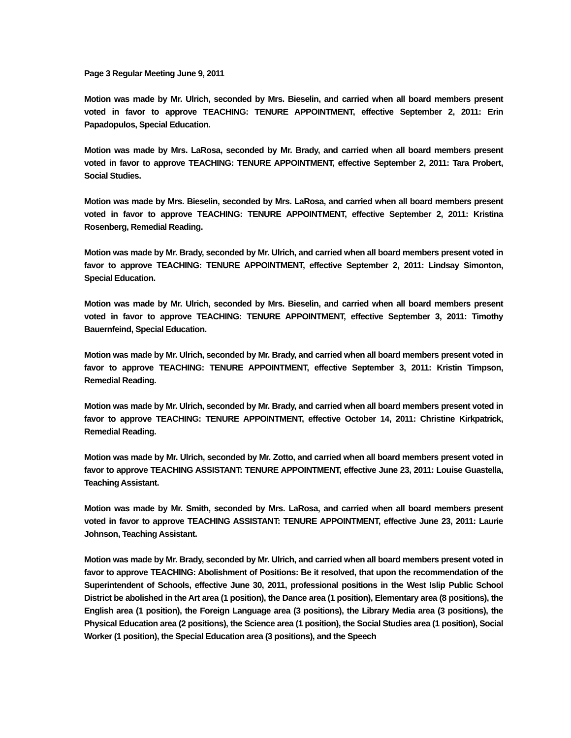Page 3 Regular Meeting June 9, 2011
Motion was made by Mr. Ulrich, seconded by Mrs. Bieselin, and carried when all board members present voted in favor to approve TEACHING: TENURE APPOINTMENT, effective September 2, 2011: Erin Papadopulos, Special Education.
Motion was made by Mrs. LaRosa, seconded by Mr. Brady, and carried when all board members present voted in favor to approve TEACHING: TENURE APPOINTMENT, effective September 2, 2011: Tara Probert, Social Studies.
Motion was made by Mrs. Bieselin, seconded by Mrs. LaRosa, and carried when all board members present voted in favor to approve TEACHING: TENURE APPOINTMENT, effective September 2, 2011: Kristina Rosenberg, Remedial Reading.
Motion was made by Mr. Brady, seconded by Mr. Ulrich, and carried when all board members present voted in favor to approve TEACHING: TENURE APPOINTMENT, effective September 2, 2011: Lindsay Simonton, Special Education.
Motion was made by Mr. Ulrich, seconded by Mrs. Bieselin, and carried when all board members present voted in favor to approve TEACHING: TENURE APPOINTMENT, effective September 3, 2011: Timothy Bauernfeind, Special Education.
Motion was made by Mr. Ulrich, seconded by Mr. Brady, and carried when all board members present voted in favor to approve TEACHING: TENURE APPOINTMENT, effective September 3, 2011: Kristin Timpson, Remedial Reading.
Motion was made by Mr. Ulrich, seconded by Mr. Brady, and carried when all board members present voted in favor to approve TEACHING: TENURE APPOINTMENT, effective October 14, 2011: Christine Kirkpatrick, Remedial Reading.
Motion was made by Mr. Ulrich, seconded by Mr. Zotto, and carried when all board members present voted in favor to approve TEACHING ASSISTANT: TENURE APPOINTMENT, effective June 23, 2011: Louise Guastella, Teaching Assistant.
Motion was made by Mr. Smith, seconded by Mrs. LaRosa, and carried when all board members present voted in favor to approve TEACHING ASSISTANT: TENURE APPOINTMENT, effective June 23, 2011: Laurie Johnson, Teaching Assistant.
Motion was made by Mr. Brady, seconded by Mr. Ulrich, and carried when all board members present voted in favor to approve TEACHING: Abolishment of Positions: Be it resolved, that upon the recommendation of the Superintendent of Schools, effective June 30, 2011, professional positions in the West Islip Public School District be abolished in the Art area (1 position), the Dance area (1 position), Elementary area (8 positions), the English area (1 position), the Foreign Language area (3 positions), the Library Media area (3 positions), the Physical Education area (2 positions), the Science area (1 position), the Social Studies area (1 position), Social Worker (1 position), the Special Education area (3 positions), and the Speech